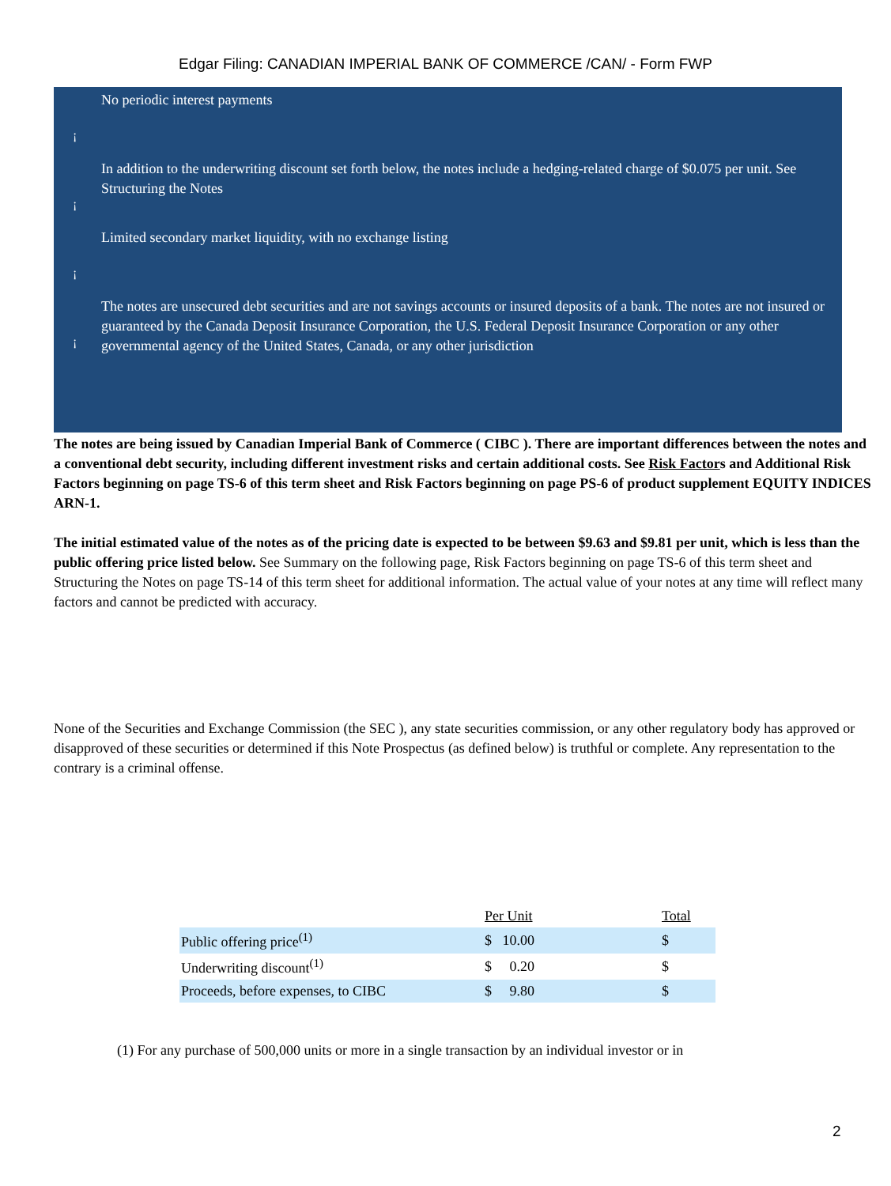Edgar Filing: CANADIAN IMPERIAL BANK OF COMMERCE /CAN/ - Form FWP
¡
No periodic interest payments
¡
In addition to the underwriting discount set forth below, the notes include a hedging-related charge of $0.075 per unit. See Structuring the Notes
¡
Limited secondary market liquidity, with no exchange listing
¡
The notes are unsecured debt securities and are not savings accounts or insured deposits of a bank. The notes are not insured or guaranteed by the Canada Deposit Insurance Corporation, the U.S. Federal Deposit Insurance Corporation or any other governmental agency of the United States, Canada, or any other jurisdiction
The notes are being issued by Canadian Imperial Bank of Commerce ( CIBC ). There are important differences between the notes and a conventional debt security, including different investment risks and certain additional costs. See Risk Factors and Additional Risk Factors beginning on page TS-6 of this term sheet and Risk Factors beginning on page PS-6 of product supplement EQUITY INDICES ARN-1.
The initial estimated value of the notes as of the pricing date is expected to be between $9.63 and $9.81 per unit, which is less than the public offering price listed below. See Summary on the following page, Risk Factors beginning on page TS-6 of this term sheet and Structuring the Notes on page TS-14 of this term sheet for additional information. The actual value of your notes at any time will reflect many factors and cannot be predicted with accuracy.
None of the Securities and Exchange Commission (the SEC ), any state securities commission, or any other regulatory body has approved or disapproved of these securities or determined if this Note Prospectus (as defined below) is truthful or complete. Any representation to the contrary is a criminal offense.
| | Per Unit | Total |
| --- | --- | --- |
| Public offering price<sup>(1)</sup> | $ 10.00 | $ |
| Underwriting discount<sup>(1)</sup> | $ 0.20 | $ |
| Proceeds, before expenses, to CIBC | $ 9.80 | $ |
(1) For any purchase of 500,000 units or more in a single transaction by an individual investor or in
2